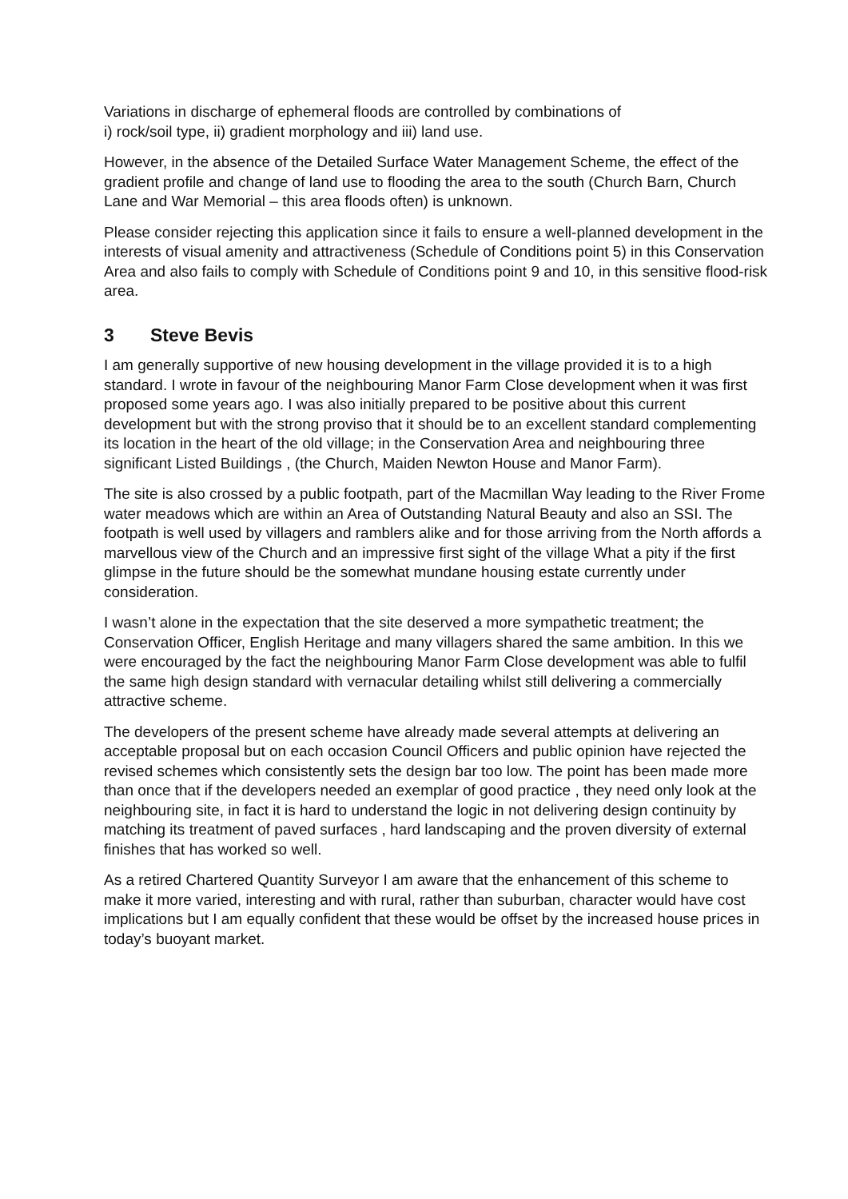Variations in discharge of ephemeral floods are controlled by combinations of
i) rock/soil type, ii) gradient morphology and iii) land use.
However, in the absence of the Detailed Surface Water Management Scheme, the effect of the gradient profile and change of land use to flooding the area to the south (Church Barn, Church Lane and War Memorial – this area floods often) is unknown.
Please consider rejecting this application since it fails to ensure a well-planned development in the interests of visual amenity and attractiveness (Schedule of Conditions point 5) in this Conservation Area and also fails to comply with Schedule of Conditions point 9 and 10, in this sensitive flood-risk area.
3 Steve Bevis
I am generally supportive of new housing development in the village provided it is to a high standard. I wrote in favour of the neighbouring Manor Farm Close development when it was first proposed some years ago. I was also initially prepared to be positive about this current development but with the strong proviso that it should be to an excellent standard complementing its location in the heart of the old village; in the Conservation Area and neighbouring three significant Listed Buildings , (the Church, Maiden Newton House and Manor Farm).
The site is also crossed by a public footpath, part of the Macmillan Way leading to the River Frome water meadows which are within an Area of Outstanding Natural Beauty and also an SSI. The footpath is well used by villagers and ramblers alike and for those arriving from the North affords a marvellous view of the Church and an impressive first sight of the village What a pity if the first glimpse in the future should be the somewhat mundane housing estate currently under consideration.
I wasn’t alone in the expectation that the site deserved a more sympathetic treatment; the Conservation Officer, English Heritage and many villagers shared the same ambition. In this we were encouraged by the fact the neighbouring Manor Farm Close development was able to fulfil the same high design standard with vernacular detailing whilst still delivering a commercially attractive scheme.
The developers of the present scheme have already made several attempts at delivering an acceptable proposal but on each occasion Council Officers and public opinion have rejected the revised schemes which consistently sets the design bar too low. The point has been made more than once that if the developers needed an exemplar of good practice , they need only look at the neighbouring site, in fact it is hard to understand the logic in not delivering design continuity by matching its treatment of paved surfaces , hard landscaping and the proven diversity of external finishes that has worked so well.
As a retired Chartered Quantity Surveyor I am aware that the enhancement of this scheme to make it more varied, interesting and with rural, rather than suburban, character would have cost implications but I am equally confident that these would be offset by the increased house prices in today’s buoyant market.